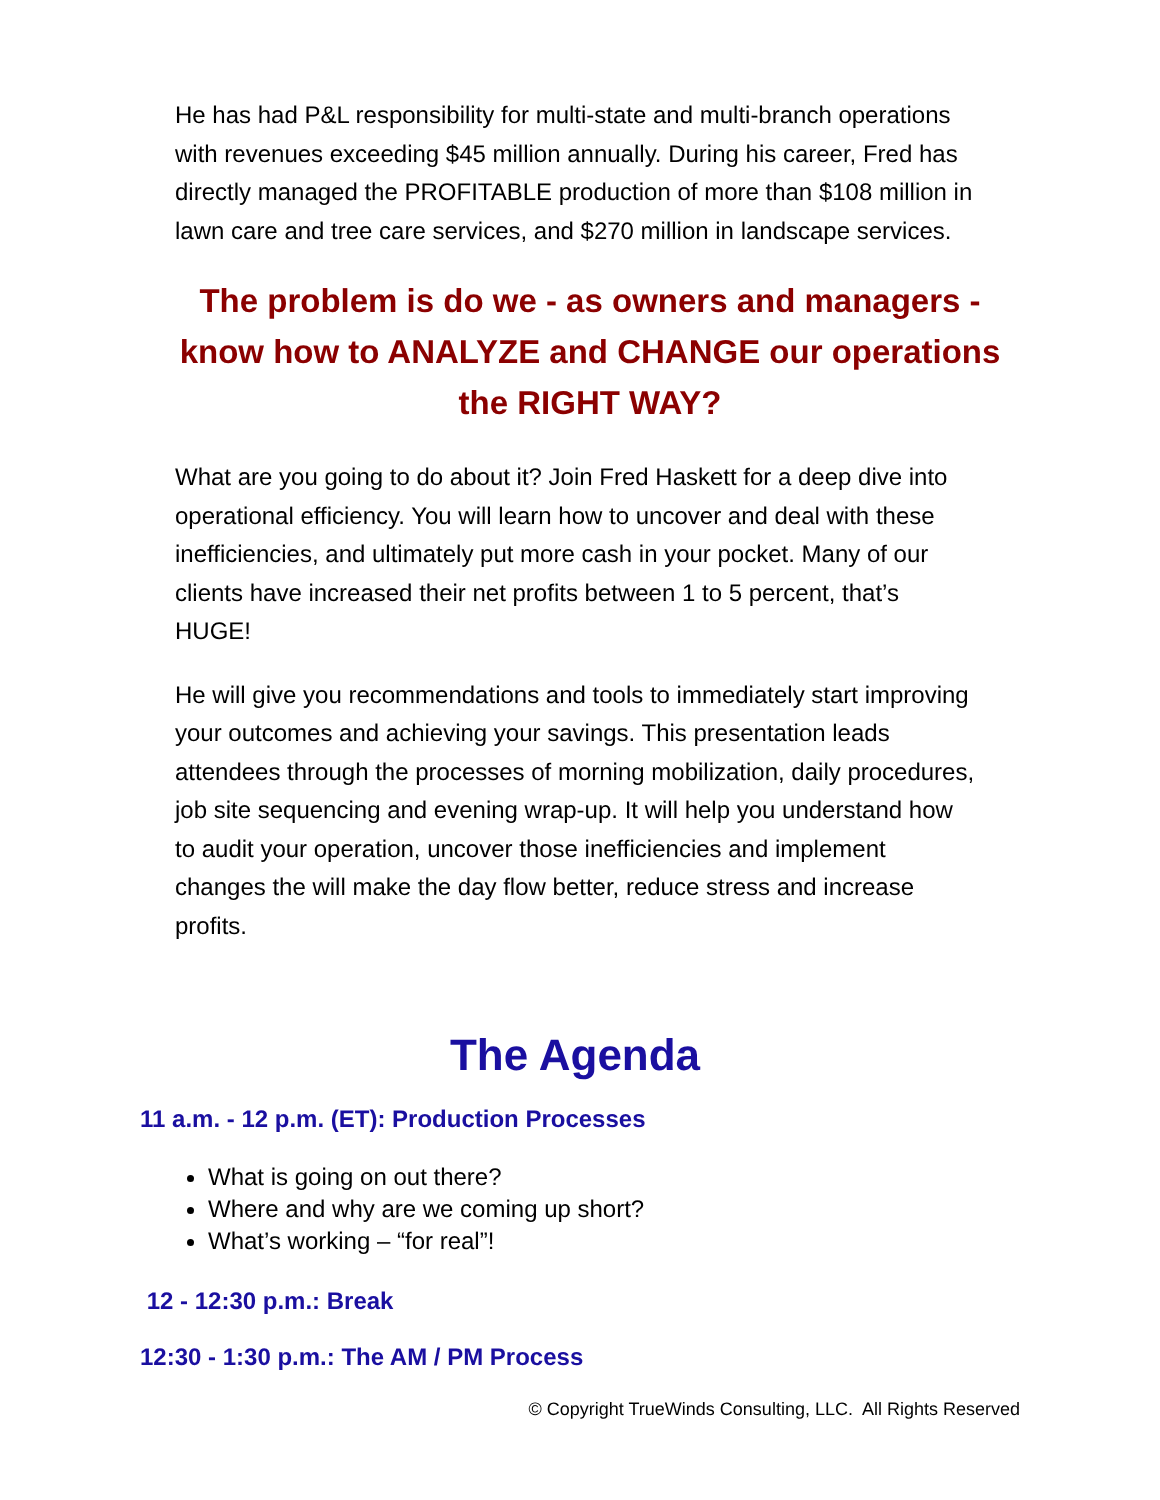He has had P&L responsibility for multi-state and multi-branch operations with revenues exceeding $45 million annually. During his career, Fred has directly managed the PROFITABLE production of more than $108 million in lawn care and tree care services, and $270 million in landscape services.
The problem is do we - as owners and managers - know how to ANALYZE and CHANGE our operations the RIGHT WAY?
What are you going to do about it? Join Fred Haskett for a deep dive into operational efficiency. You will learn how to uncover and deal with these inefficiencies, and ultimately put more cash in your pocket. Many of our clients have increased their net profits between 1 to 5 percent, that’s HUGE!
He will give you recommendations and tools to immediately start improving your outcomes and achieving your savings. This presentation leads attendees through the processes of morning mobilization, daily procedures, job site sequencing and evening wrap-up. It will help you understand how to audit your operation, uncover those inefficiencies and implement changes the will make the day flow better, reduce stress and increase profits.
The Agenda
11 a.m. - 12 p.m. (ET): Production Processes
What is going on out there?
Where and why are we coming up short?
What’s working – “for real”!
12 - 12:30 p.m.: Break
12:30 - 1:30 p.m.: The AM / PM Process
© Copyright TrueWinds Consulting, LLC. All Rights Reserved